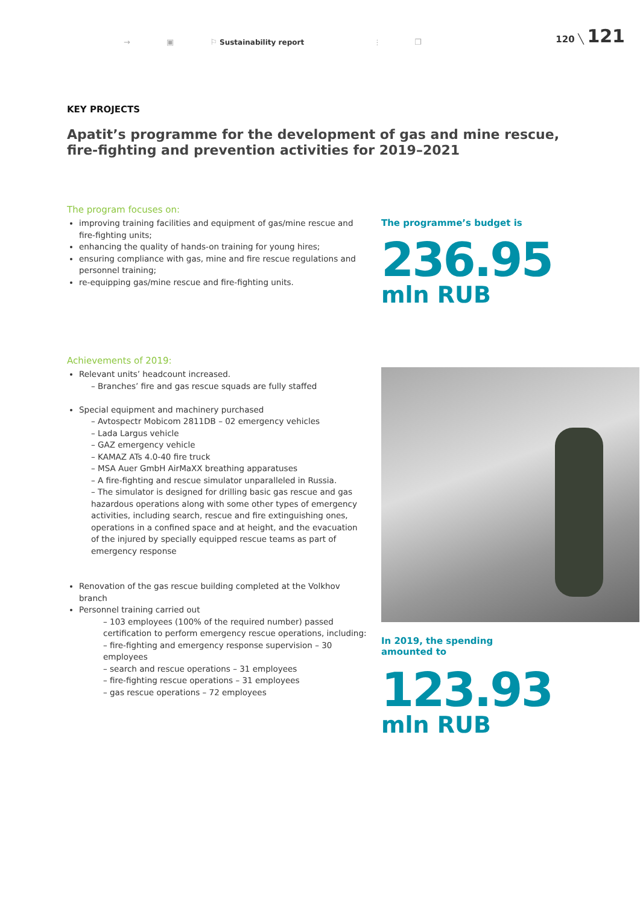→ ▣ ⚐ Sustainability report ⫶ ❐
120 ╲ 121
KEY PROJECTS
Apatit’s programme for the development of gas and mine rescue, fire-fighting and prevention activities for 2019–2021
The program focuses on:
improving training facilities and equipment of gas/mine rescue and fire-fighting units;
enhancing the quality of hands-on training for young hires;
ensuring compliance with gas, mine and fire rescue regulations and personnel training;
re-equipping gas/mine rescue and fire-fighting units.
The programme’s budget is
236.95
mln RUB
Achievements of 2019:
Relevant units’ headcount increased.
– Branches’ fire and gas rescue squads are fully staffed
Special equipment and machinery purchased
– Avtospectr Mobicom 2811DB – 02 emergency vehicles
– Lada Largus vehicle
– GAZ emergency vehicle
– KAMAZ ATs 4.0-40 fire truck
– MSA Auer GmbH AirMaXX breathing apparatuses
– A fire-fighting and rescue simulator unparalleled in Russia.
– The simulator is designed for drilling basic gas rescue and gas hazardous operations along with some other types of emergency activities, including search, rescue and fire extinguishing ones, operations in a confined space and at height, and the evacuation of the injured by specially equipped rescue teams as part of emergency response
Renovation of the gas rescue building completed at the Volkhov branch
Personnel training carried out
– 103 employees (100% of the required number) passed certification to perform emergency rescue operations, including:
– fire-fighting and emergency response supervision – 30 employees
– search and rescue operations – 31 employees
– fire-fighting rescue operations – 31 employees
– gas rescue operations – 72 employees
In 2019, the spending amounted to
123.93
mln RUB